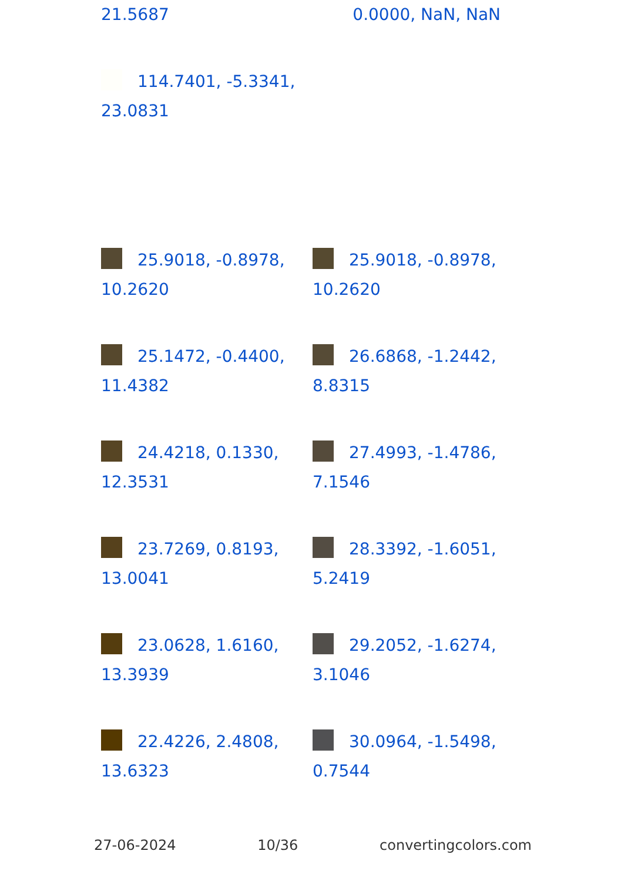21.5687 0.0000, NaN, NaN
114.7401, -5.3341, 23.0831
25.9018, -0.8978, 10.2620
25.9018, -0.8978, 10.2620
25.1472, -0.4400, 11.4382
26.6868, -1.2442, 8.8315
24.4218, 0.1330, 12.3531
27.4993, -1.4786, 7.1546
23.7269, 0.8193, 13.0041
28.3392, -1.6051, 5.2419
23.0628, 1.6160, 13.3939
29.2052, -1.6274, 3.1046
22.4226, 2.4808, 13.6323
30.0964, -1.5498, 0.7544
27-06-2024 10/36 convertingcolors.com